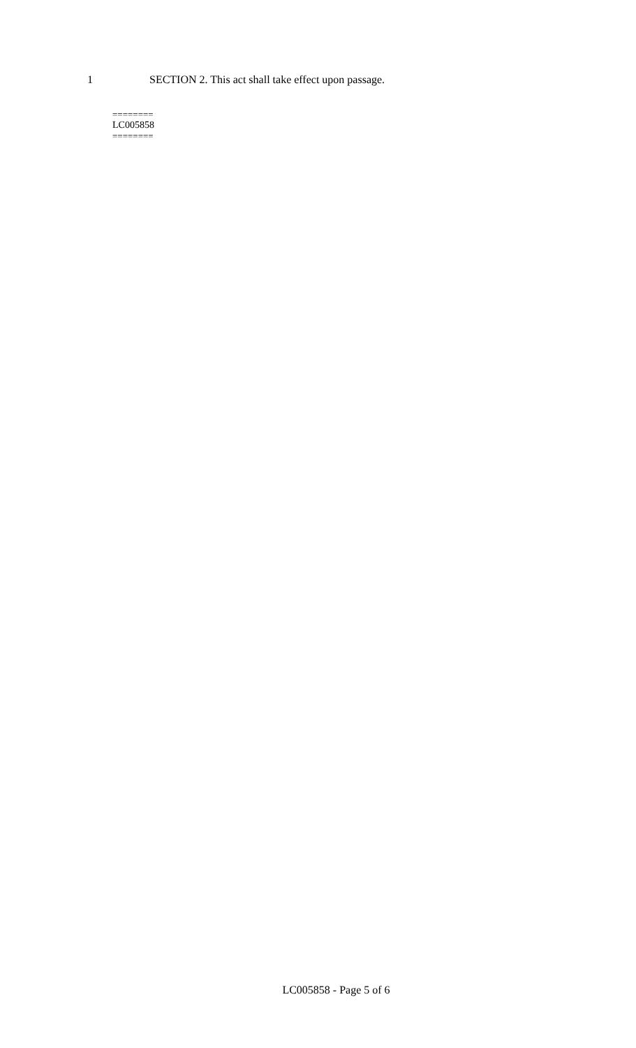1 SECTION 2. This act shall take effect upon passage.
========
LC005858
========
LC005858 - Page 5 of 6